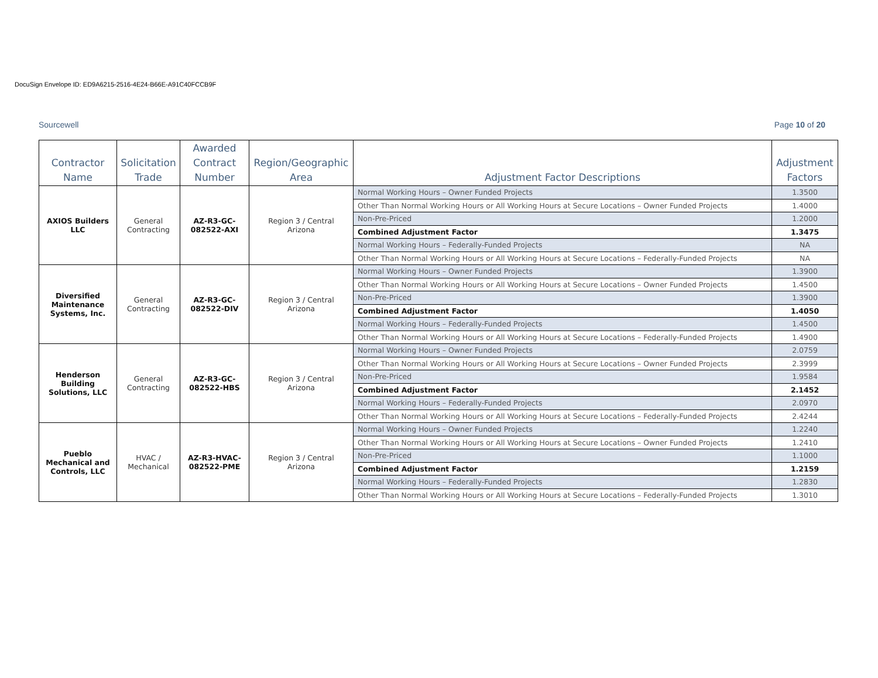DocuSign Envelope ID: ED9A6215-2516-4E24-B66E-A91C40FCCB9F
Sourcewell Page 10 of 20
| Contractor Name | Solicitation Trade | Awarded Contract Number | Region/Geographic Area | Adjustment Factor Descriptions | Adjustment Factors |
| --- | --- | --- | --- | --- | --- |
| AXIOS Builders LLC | General Contracting | AZ-R3-GC-082522-AXI | Region 3 / Central Arizona | Normal Working Hours – Owner Funded Projects | 1.3500 |
| | | | | Other Than Normal Working Hours or All Working Hours at Secure Locations – Owner Funded Projects | 1.4000 |
| | | | | Non-Pre-Priced | 1.2000 |
| | | | | Combined Adjustment Factor | 1.3475 |
| | | | | Normal Working Hours – Federally-Funded Projects | NA |
| | | | | Other Than Normal Working Hours or All Working Hours at Secure Locations – Federally-Funded Projects | NA |
| Diversified Maintenance Systems, Inc. | General Contracting | AZ-R3-GC-082522-DIV | Region 3 / Central Arizona | Normal Working Hours – Owner Funded Projects | 1.3900 |
| | | | | Other Than Normal Working Hours or All Working Hours at Secure Locations – Owner Funded Projects | 1.4500 |
| | | | | Non-Pre-Priced | 1.3900 |
| | | | | Combined Adjustment Factor | 1.4050 |
| | | | | Normal Working Hours – Federally-Funded Projects | 1.4500 |
| | | | | Other Than Normal Working Hours or All Working Hours at Secure Locations – Federally-Funded Projects | 1.4900 |
| Henderson Building Solutions, LLC | General Contracting | AZ-R3-GC-082522-HBS | Region 3 / Central Arizona | Normal Working Hours – Owner Funded Projects | 2.0759 |
| | | | | Other Than Normal Working Hours or All Working Hours at Secure Locations – Owner Funded Projects | 2.3999 |
| | | | | Non-Pre-Priced | 1.9584 |
| | | | | Combined Adjustment Factor | 2.1452 |
| | | | | Normal Working Hours – Federally-Funded Projects | 2.0970 |
| | | | | Other Than Normal Working Hours or All Working Hours at Secure Locations – Federally-Funded Projects | 2.4244 |
| Pueblo Mechanical and Controls, LLC | HVAC / Mechanical | AZ-R3-HVAC-082522-PME | Region 3 / Central Arizona | Normal Working Hours – Owner Funded Projects | 1.2240 |
| | | | | Other Than Normal Working Hours or All Working Hours at Secure Locations – Owner Funded Projects | 1.2410 |
| | | | | Non-Pre-Priced | 1.1000 |
| | | | | Combined Adjustment Factor | 1.2159 |
| | | | | Normal Working Hours – Federally-Funded Projects | 1.2830 |
| | | | | Other Than Normal Working Hours or All Working Hours at Secure Locations – Federally-Funded Projects | 1.3010 |